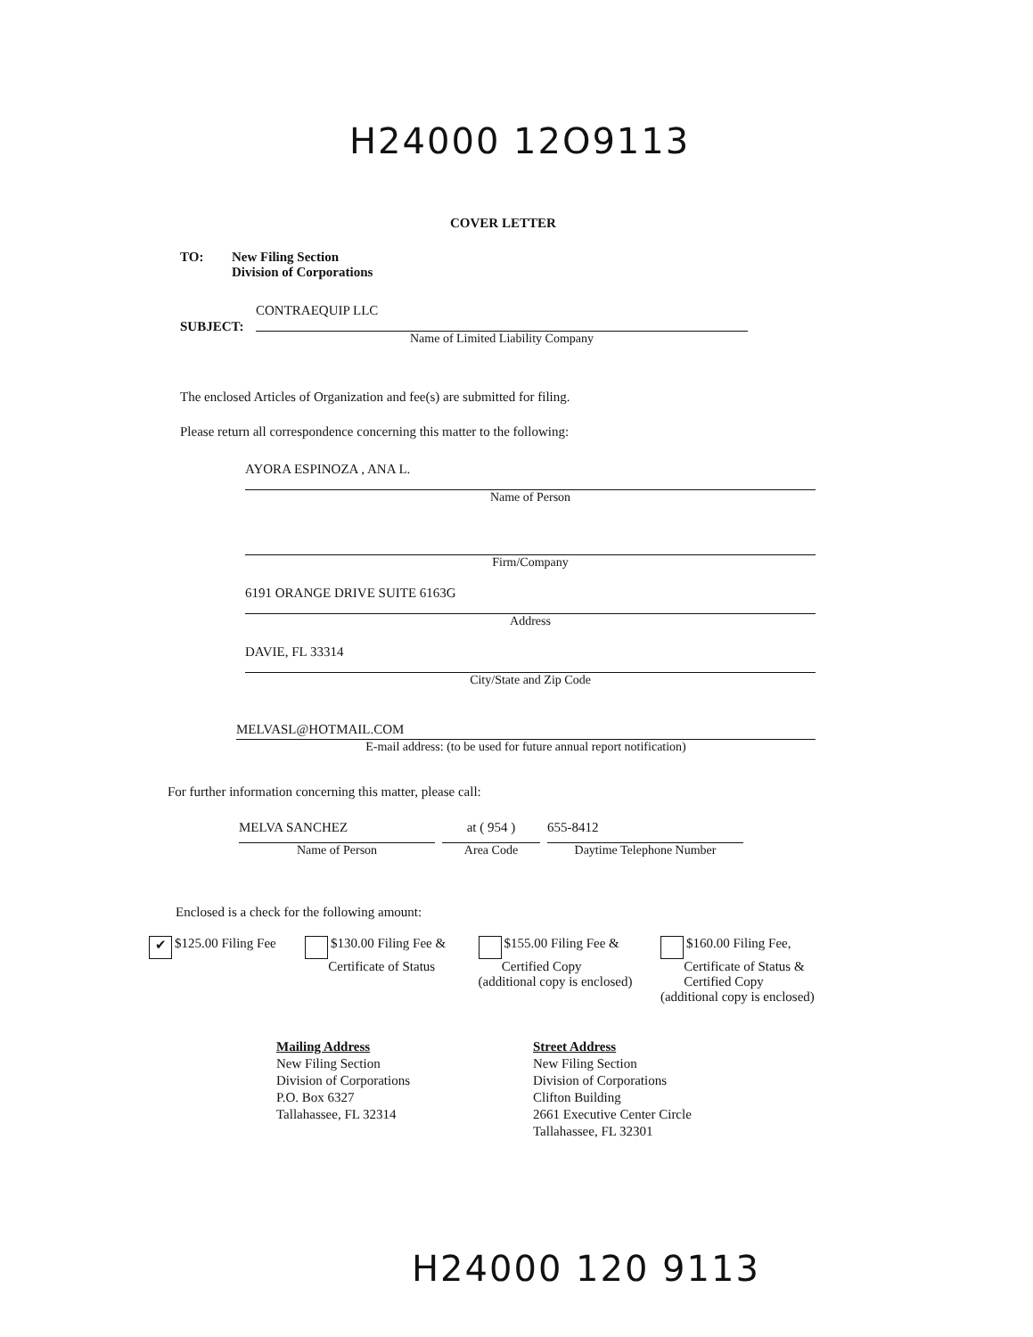H24000 12O9113
COVER LETTER
TO:
New Filing Section
Division of Corporations
SUBJECT:
CONTRAEQUIP LLC
Name of Limited Liability Company
The enclosed Articles of Organization and fee(s) are submitted for filing.
Please return all correspondence concerning this matter to the following:
AYORA ESPINOZA , ANA L.
Name of Person
Firm/Company
6191 ORANGE DRIVE SUITE 6163G
Address
DAVIE, FL 33314
City/State and Zip Code
MELVASL@HOTMAIL.COM
E-mail address: (to be used for future annual report notification)
For further information concerning this matter, please call:
MELVA SANCHEZ
Name of Person
at ( 954 )
Area Code
655-8412
Daytime Telephone Number
Enclosed is a check for the following amount:
✔ $125.00 Filing Fee
$130.00 Filing Fee &
Certificate of Status
$155.00 Filing Fee &
Certified Copy
(additional copy is enclosed)
$160.00 Filing Fee,
Certificate of Status &
Certified Copy
(additional copy is enclosed)
Mailing Address
New Filing Section
Division of Corporations
P.O. Box 6327
Tallahassee, FL 32314
Street Address
New Filing Section
Division of Corporations
Clifton Building
2661 Executive Center Circle
Tallahassee, FL 32301
H24000 120 9113